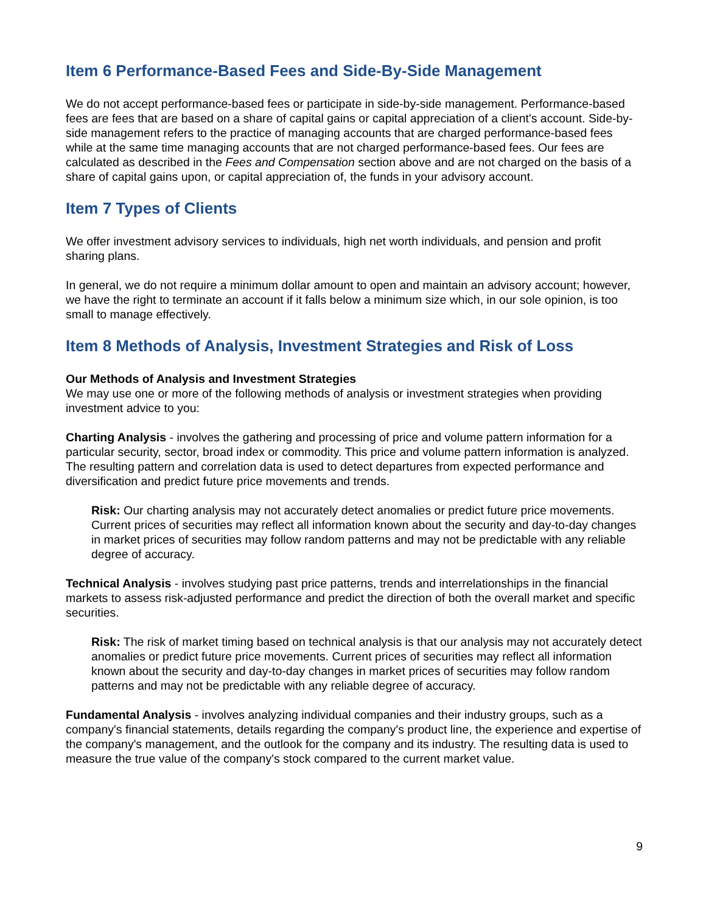Item 6 Performance-Based Fees and Side-By-Side Management
We do not accept performance-based fees or participate in side-by-side management. Performance-based fees are fees that are based on a share of capital gains or capital appreciation of a client's account. Side-by-side management refers to the practice of managing accounts that are charged performance-based fees while at the same time managing accounts that are not charged performance-based fees. Our fees are calculated as described in the Fees and Compensation section above and are not charged on the basis of a share of capital gains upon, or capital appreciation of, the funds in your advisory account.
Item 7 Types of Clients
We offer investment advisory services to individuals, high net worth individuals, and pension and profit sharing plans.
In general, we do not require a minimum dollar amount to open and maintain an advisory account; however, we have the right to terminate an account if it falls below a minimum size which, in our sole opinion, is too small to manage effectively.
Item 8 Methods of Analysis, Investment Strategies and Risk of Loss
Our Methods of Analysis and Investment Strategies
We may use one or more of the following methods of analysis or investment strategies when providing investment advice to you:
Charting Analysis - involves the gathering and processing of price and volume pattern information for a particular security, sector, broad index or commodity. This price and volume pattern information is analyzed. The resulting pattern and correlation data is used to detect departures from expected performance and diversification and predict future price movements and trends.
Risk: Our charting analysis may not accurately detect anomalies or predict future price movements. Current prices of securities may reflect all information known about the security and day-to-day changes in market prices of securities may follow random patterns and may not be predictable with any reliable degree of accuracy.
Technical Analysis - involves studying past price patterns, trends and interrelationships in the financial markets to assess risk-adjusted performance and predict the direction of both the overall market and specific securities.
Risk: The risk of market timing based on technical analysis is that our analysis may not accurately detect anomalies or predict future price movements. Current prices of securities may reflect all information known about the security and day-to-day changes in market prices of securities may follow random patterns and may not be predictable with any reliable degree of accuracy.
Fundamental Analysis - involves analyzing individual companies and their industry groups, such as a company's financial statements, details regarding the company's product line, the experience and expertise of the company's management, and the outlook for the company and its industry. The resulting data is used to measure the true value of the company's stock compared to the current market value.
9